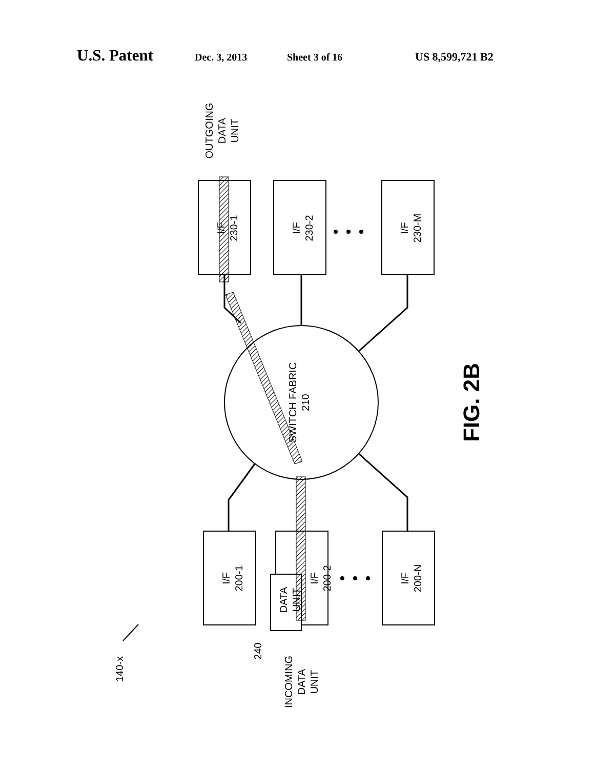U.S. Patent Dec. 3, 2013 Sheet 3 of 16 US 8,599,721 B2
I/F
230-1
I/F
230-2
I/F
230-M
I/F
200-1
I/F
200-2
I/F
200-N
SWITCH FABRIC
210
OUTGOING
DATA
UNIT
DATA
UNIT
INCOMING
DATA
UNIT
240
140-x
FIG. 2B